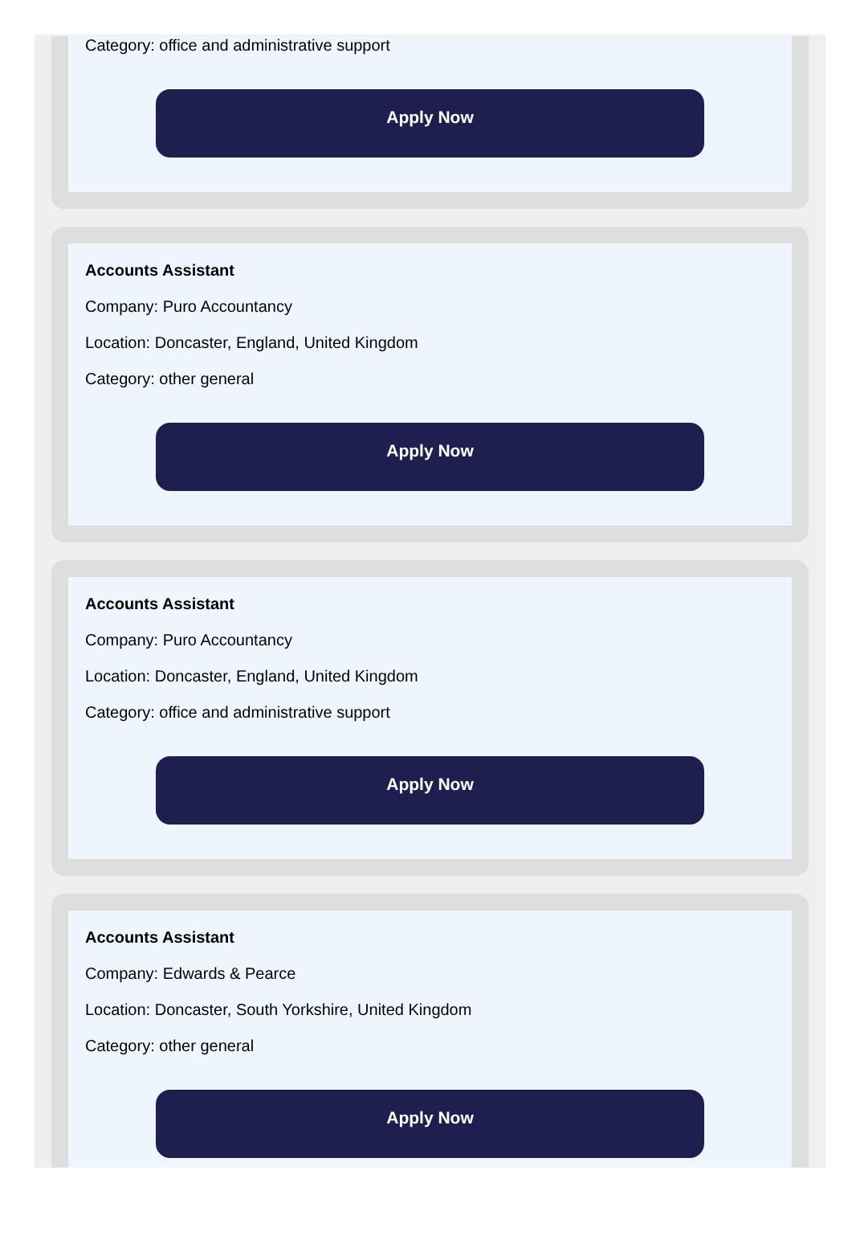Category: office and administrative support
Apply Now
Accounts Assistant
Company: Puro Accountancy
Location: Doncaster, England, United Kingdom
Category: other general
Apply Now
Accounts Assistant
Company: Puro Accountancy
Location: Doncaster, England, United Kingdom
Category: office and administrative support
Apply Now
Accounts Assistant
Company: Edwards & Pearce
Location: Doncaster, South Yorkshire, United Kingdom
Category: other general
Apply Now